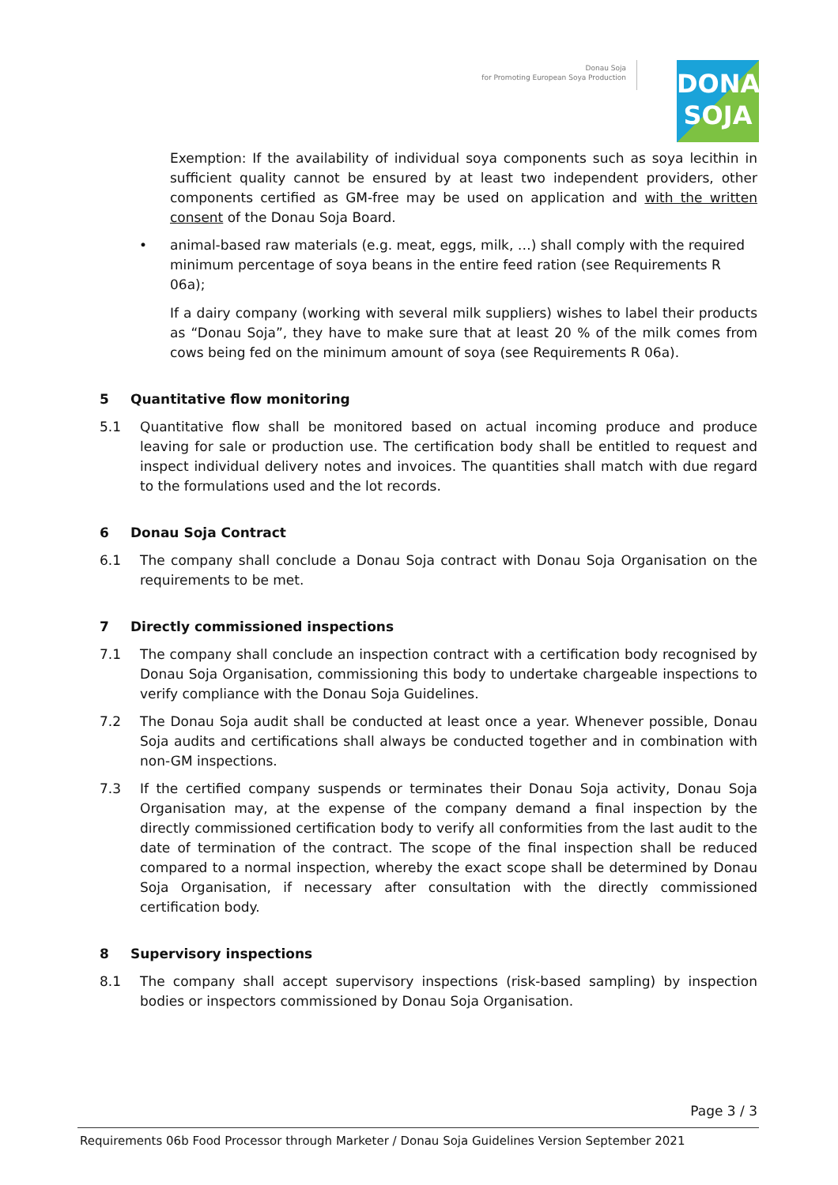Donau Soja
for Promoting European Soya Production
DONAU
SOJA
Exemption: If the availability of individual soya components such as soya lecithin in sufficient quality cannot be ensured by at least two independent providers, other components certified as GM-free may be used on application and with the written consent of the Donau Soja Board.
• animal-based raw materials (e.g. meat, eggs, milk, …) shall comply with the required minimum percentage of soya beans in the entire feed ration (see Requirements R 06a);
If a dairy company (working with several milk suppliers) wishes to label their products as “Donau Soja”, they have to make sure that at least 20 % of the milk comes from cows being fed on the minimum amount of soya (see Requirements R 06a).
5 Quantitative flow monitoring
5.1 Quantitative flow shall be monitored based on actual incoming produce and produce leaving for sale or production use. The certification body shall be entitled to request and inspect individual delivery notes and invoices. The quantities shall match with due regard to the formulations used and the lot records.
6 Donau Soja Contract
6.1 The company shall conclude a Donau Soja contract with Donau Soja Organisation on the requirements to be met.
7 Directly commissioned inspections
7.1 The company shall conclude an inspection contract with a certification body recognised by Donau Soja Organisation, commissioning this body to undertake chargeable inspections to verify compliance with the Donau Soja Guidelines.
7.2 The Donau Soja audit shall be conducted at least once a year. Whenever possible, Donau Soja audits and certifications shall always be conducted together and in combination with non-GM inspections.
7.3 If the certified company suspends or terminates their Donau Soja activity, Donau Soja Organisation may, at the expense of the company demand a final inspection by the directly commissioned certification body to verify all conformities from the last audit to the date of termination of the contract. The scope of the final inspection shall be reduced compared to a normal inspection, whereby the exact scope shall be determined by Donau Soja Organisation, if necessary after consultation with the directly commissioned certification body.
8 Supervisory inspections
8.1 The company shall accept supervisory inspections (risk-based sampling) by inspection bodies or inspectors commissioned by Donau Soja Organisation.
Page 3 / 3
Requirements 06b Food Processor through Marketer / Donau Soja Guidelines Version September 2021